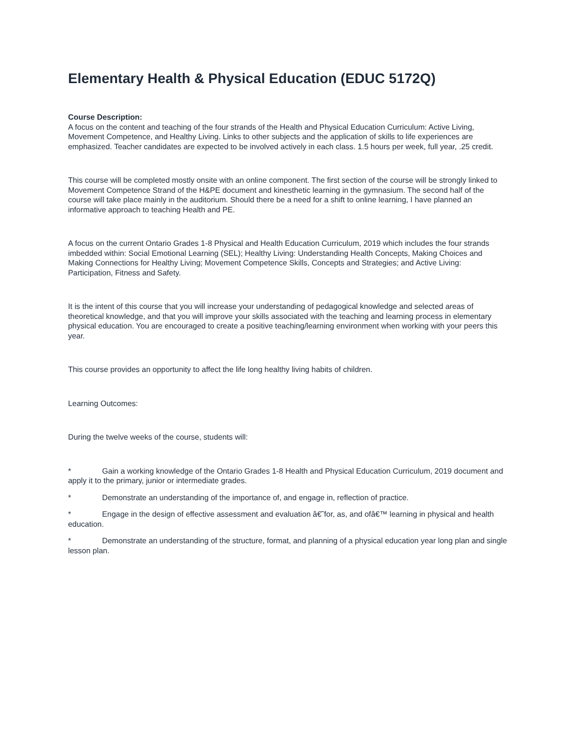Elementary Health & Physical Education (EDUC 5172Q)
Course Description:
A focus on the content and teaching of the four strands of the Health and Physical Education Curriculum: Active Living, Movement Competence, and Healthy Living. Links to other subjects and the application of skills to life experiences are emphasized. Teacher candidates are expected to be involved actively in each class. 1.5 hours per week, full year, .25 credit.
This course will be completed mostly onsite with an online component. The first section of the course will be strongly linked to Movement Competence Strand of the H&PE document and kinesthetic learning in the gymnasium. The second half of the course will take place mainly in the auditorium. Should there be a need for a shift to online learning, I have planned an informative approach to teaching Health and PE.
A focus on the current Ontario Grades 1-8 Physical and Health Education Curriculum, 2019 which includes the four strands imbedded within: Social Emotional Learning (SEL); Healthy Living: Understanding Health Concepts, Making Choices and Making Connections for Healthy Living; Movement Competence Skills, Concepts and Strategies; and Active Living: Participation, Fitness and Safety.
It is the intent of this course that you will increase your understanding of pedagogical knowledge and selected areas of theoretical knowledge, and that you will improve your skills associated with the teaching and learning process in elementary physical education. You are encouraged to create a positive teaching/learning environment when working with your peers this year.
This course provides an opportunity to affect the life long healthy living habits of children.
Learning Outcomes:
During the twelve weeks of the course, students will:
* Gain a working knowledge of the Ontario Grades 1-8 Health and Physical Education Curriculum, 2019 document and apply it to the primary, junior or intermediate grades.
* Demonstrate an understanding of the importance of, and engage in, reflection of practice.
* Engage in the design of effective assessment and evaluation â€˜for, as, and ofâ€™ learning in physical and health education.
* Demonstrate an understanding of the structure, format, and planning of a physical education year long plan and single lesson plan.